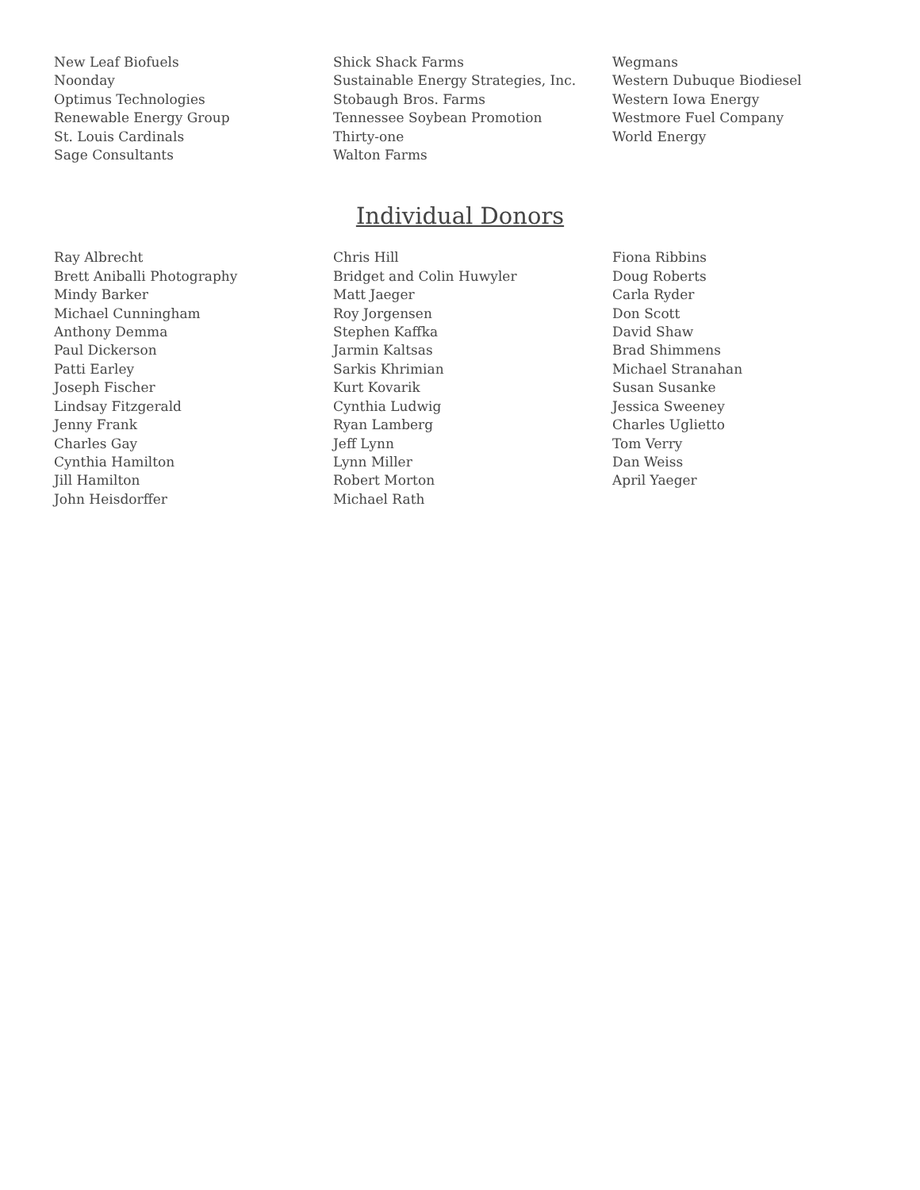New Leaf Biofuels
Noonday
Optimus Technologies
Renewable Energy Group
St. Louis Cardinals
Sage Consultants
Shick Shack Farms
Sustainable Energy Strategies, Inc.
Stobaugh Bros. Farms
Tennessee Soybean Promotion
Thirty-one
Walton Farms
Wegmans
Western Dubuque Biodiesel
Western Iowa Energy
Westmore Fuel Company
World Energy
Individual Donors
Ray Albrecht
Brett Aniballi Photography
Mindy Barker
Michael Cunningham
Anthony Demma
Paul Dickerson
Patti Earley
Joseph Fischer
Lindsay Fitzgerald
Jenny Frank
Charles Gay
Cynthia Hamilton
Jill Hamilton
John Heisdorffer
Chris Hill
Bridget and Colin Huwyler
Matt Jaeger
Roy Jorgensen
Stephen Kaffka
Jarmin Kaltsas
Sarkis Khrimian
Kurt Kovarik
Cynthia Ludwig
Ryan Lamberg
Jeff Lynn
Lynn Miller
Robert Morton
Michael Rath
Fiona Ribbins
Doug Roberts
Carla Ryder
Don Scott
David Shaw
Brad Shimmens
Michael Stranahan
Susan Susanke
Jessica Sweeney
Charles Uglietto
Tom Verry
Dan Weiss
April Yaeger